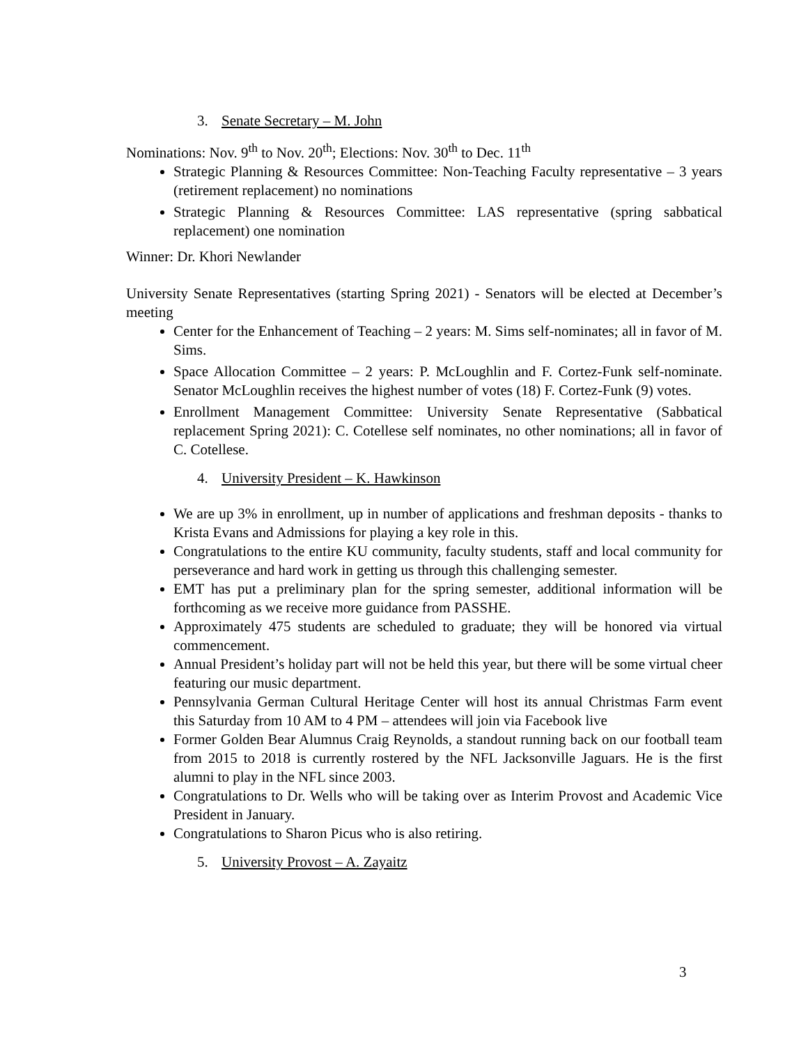3. Senate Secretary – M. John
Nominations: Nov. 9<sup>th</sup> to Nov. 20<sup>th</sup>; Elections: Nov. 30<sup>th</sup> to Dec. 11<sup>th</sup>
Strategic Planning & Resources Committee: Non-Teaching Faculty representative – 3 years (retirement replacement) no nominations
Strategic Planning & Resources Committee: LAS representative (spring sabbatical replacement) one nomination
Winner: Dr. Khori Newlander
University Senate Representatives (starting Spring 2021) - Senators will be elected at December’s meeting
Center for the Enhancement of Teaching – 2 years: M. Sims self-nominates; all in favor of M. Sims.
Space Allocation Committee – 2 years: P. McLoughlin and F. Cortez-Funk self-nominate. Senator McLoughlin receives the highest number of votes (18) F. Cortez-Funk (9) votes.
Enrollment Management Committee: University Senate Representative (Sabbatical replacement Spring 2021): C. Cotellese self nominates, no other nominations; all in favor of C. Cotellese.
4. University President – K. Hawkinson
We are up 3% in enrollment, up in number of applications and freshman deposits - thanks to Krista Evans and Admissions for playing a key role in this.
Congratulations to the entire KU community, faculty students, staff and local community for perseverance and hard work in getting us through this challenging semester.
EMT has put a preliminary plan for the spring semester, additional information will be forthcoming as we receive more guidance from PASSHE.
Approximately 475 students are scheduled to graduate; they will be honored via virtual commencement.
Annual President’s holiday part will not be held this year, but there will be some virtual cheer featuring our music department.
Pennsylvania German Cultural Heritage Center will host its annual Christmas Farm event this Saturday from 10 AM to 4 PM – attendees will join via Facebook live
Former Golden Bear Alumnus Craig Reynolds, a standout running back on our football team from 2015 to 2018 is currently rostered by the NFL Jacksonville Jaguars. He is the first alumni to play in the NFL since 2003.
Congratulations to Dr. Wells who will be taking over as Interim Provost and Academic Vice President in January.
Congratulations to Sharon Picus who is also retiring.
5. University Provost – A. Zayaitz
3